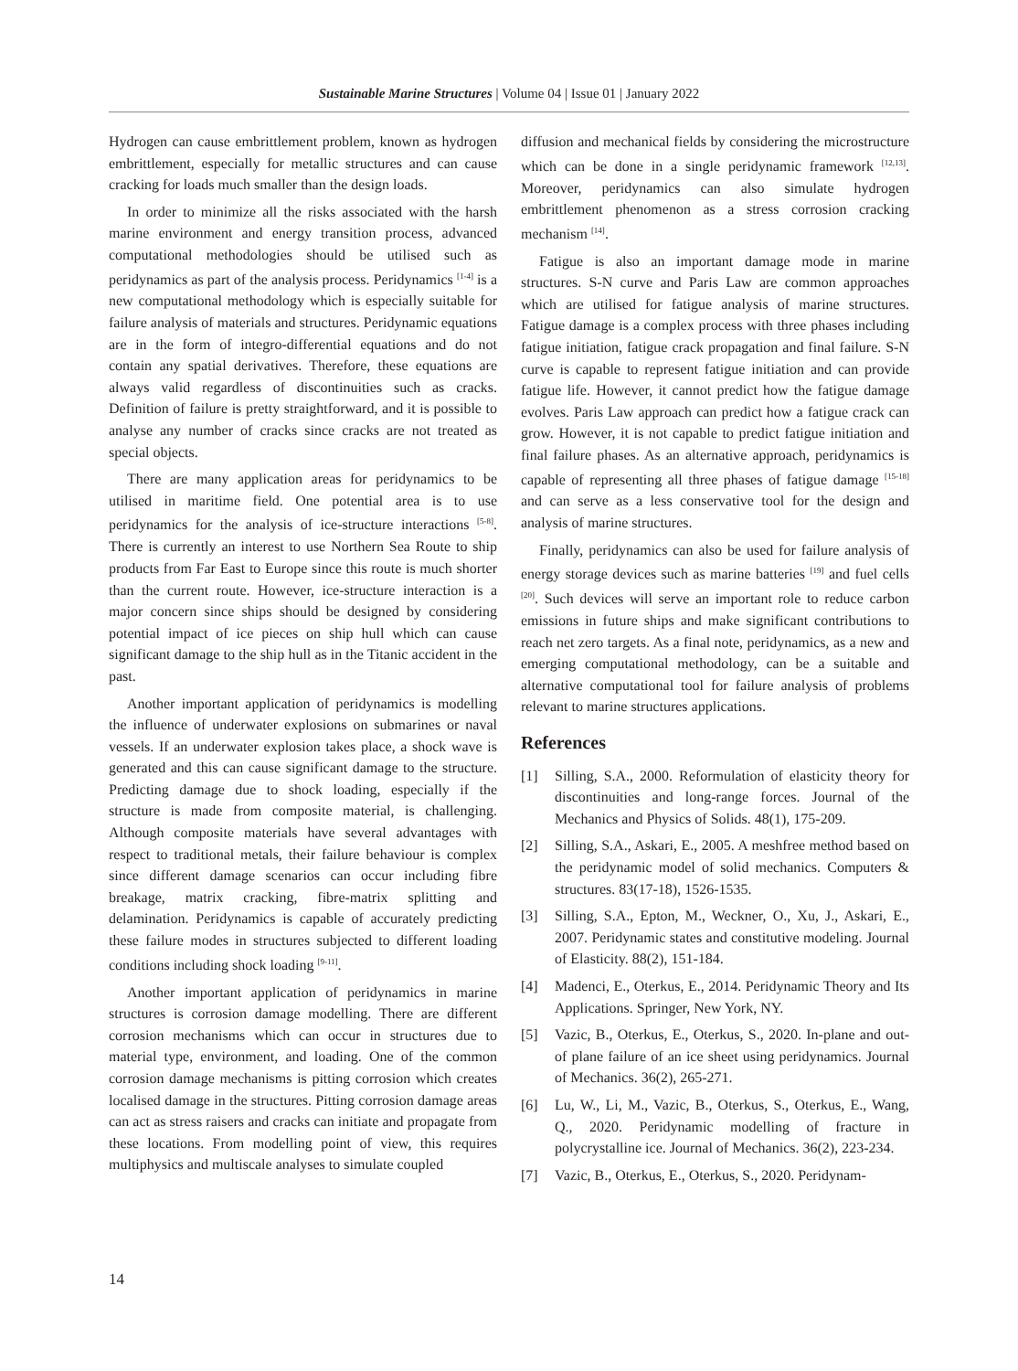Sustainable Marine Structures | Volume 04 | Issue 01 | January 2022
Hydrogen can cause embrittlement problem, known as hydrogen embrittlement, especially for metallic structures and can cause cracking for loads much smaller than the design loads.
In order to minimize all the risks associated with the harsh marine environment and energy transition process, advanced computational methodologies should be utilised such as peridynamics as part of the analysis process. Peridynamics <sup>[1-4]</sup> is a new computational methodology which is especially suitable for failure analysis of materials and structures. Peridynamic equations are in the form of integro-differential equations and do not contain any spatial derivatives. Therefore, these equations are always valid regardless of discontinuities such as cracks. Definition of failure is pretty straightforward, and it is possible to analyse any number of cracks since cracks are not treated as special objects.
There are many application areas for peridynamics to be utilised in maritime field. One potential area is to use peridynamics for the analysis of ice-structure interactions <sup>[5-8]</sup>. There is currently an interest to use Northern Sea Route to ship products from Far East to Europe since this route is much shorter than the current route. However, ice-structure interaction is a major concern since ships should be designed by considering potential impact of ice pieces on ship hull which can cause significant damage to the ship hull as in the Titanic accident in the past.
Another important application of peridynamics is modelling the influence of underwater explosions on submarines or naval vessels. If an underwater explosion takes place, a shock wave is generated and this can cause significant damage to the structure. Predicting damage due to shock loading, especially if the structure is made from composite material, is challenging. Although composite materials have several advantages with respect to traditional metals, their failure behaviour is complex since different damage scenarios can occur including fibre breakage, matrix cracking, fibre-matrix splitting and delamination. Peridynamics is capable of accurately predicting these failure modes in structures subjected to different loading conditions including shock loading <sup>[9-11]</sup>.
Another important application of peridynamics in marine structures is corrosion damage modelling. There are different corrosion mechanisms which can occur in structures due to material type, environment, and loading. One of the common corrosion damage mechanisms is pitting corrosion which creates localised damage in the structures. Pitting corrosion damage areas can act as stress raisers and cracks can initiate and propagate from these locations. From modelling point of view, this requires multiphysics and multiscale analyses to simulate coupled
diffusion and mechanical fields by considering the microstructure which can be done in a single peridynamic framework <sup>[12,13]</sup>. Moreover, peridynamics can also simulate hydrogen embrittlement phenomenon as a stress corrosion cracking mechanism <sup>[14]</sup>.
Fatigue is also an important damage mode in marine structures. S-N curve and Paris Law are common approaches which are utilised for fatigue analysis of marine structures. Fatigue damage is a complex process with three phases including fatigue initiation, fatigue crack propagation and final failure. S-N curve is capable to represent fatigue initiation and can provide fatigue life. However, it cannot predict how the fatigue damage evolves. Paris Law approach can predict how a fatigue crack can grow. However, it is not capable to predict fatigue initiation and final failure phases. As an alternative approach, peridynamics is capable of representing all three phases of fatigue damage <sup>[15-18]</sup> and can serve as a less conservative tool for the design and analysis of marine structures.
Finally, peridynamics can also be used for failure analysis of energy storage devices such as marine batteries <sup>[19]</sup> and fuel cells <sup>[20]</sup>. Such devices will serve an important role to reduce carbon emissions in future ships and make significant contributions to reach net zero targets. As a final note, peridynamics, as a new and emerging computational methodology, can be a suitable and alternative computational tool for failure analysis of problems relevant to marine structures applications.
References
[1] Silling, S.A., 2000. Reformulation of elasticity theory for discontinuities and long-range forces. Journal of the Mechanics and Physics of Solids. 48(1), 175-209.
[2] Silling, S.A., Askari, E., 2005. A meshfree method based on the peridynamic model of solid mechanics. Computers & structures. 83(17-18), 1526-1535.
[3] Silling, S.A., Epton, M., Weckner, O., Xu, J., Askari, E., 2007. Peridynamic states and constitutive modeling. Journal of Elasticity. 88(2), 151-184.
[4] Madenci, E., Oterkus, E., 2014. Peridynamic Theory and Its Applications. Springer, New York, NY.
[5] Vazic, B., Oterkus, E., Oterkus, S., 2020. In-plane and out-of plane failure of an ice sheet using peridynamics. Journal of Mechanics. 36(2), 265-271.
[6] Lu, W., Li, M., Vazic, B., Oterkus, S., Oterkus, E., Wang, Q., 2020. Peridynamic modelling of fracture in polycrystalline ice. Journal of Mechanics. 36(2), 223-234.
[7] Vazic, B., Oterkus, E., Oterkus, S., 2020. Peridynam-
14